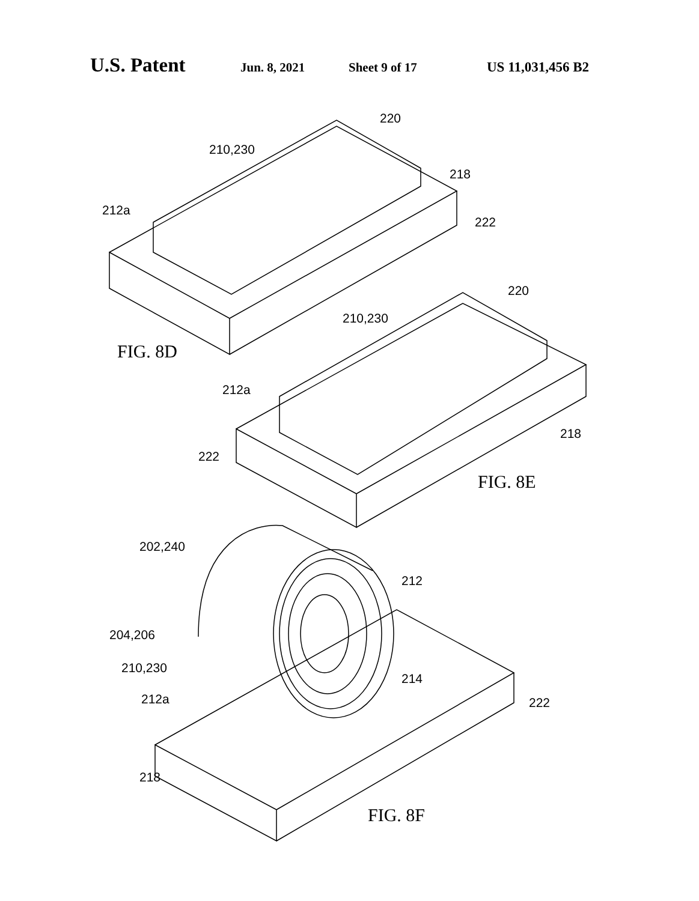U.S. Patent Jun. 8, 2021 Sheet 9 of 17 US 11,031,456 B2
220
210,230
218
212a
222
FIG. 8D
220
210,230
212a
218
222
FIG. 8E
202,240
212
204,206
210,230
214
212a 222
218
FIG. 8F